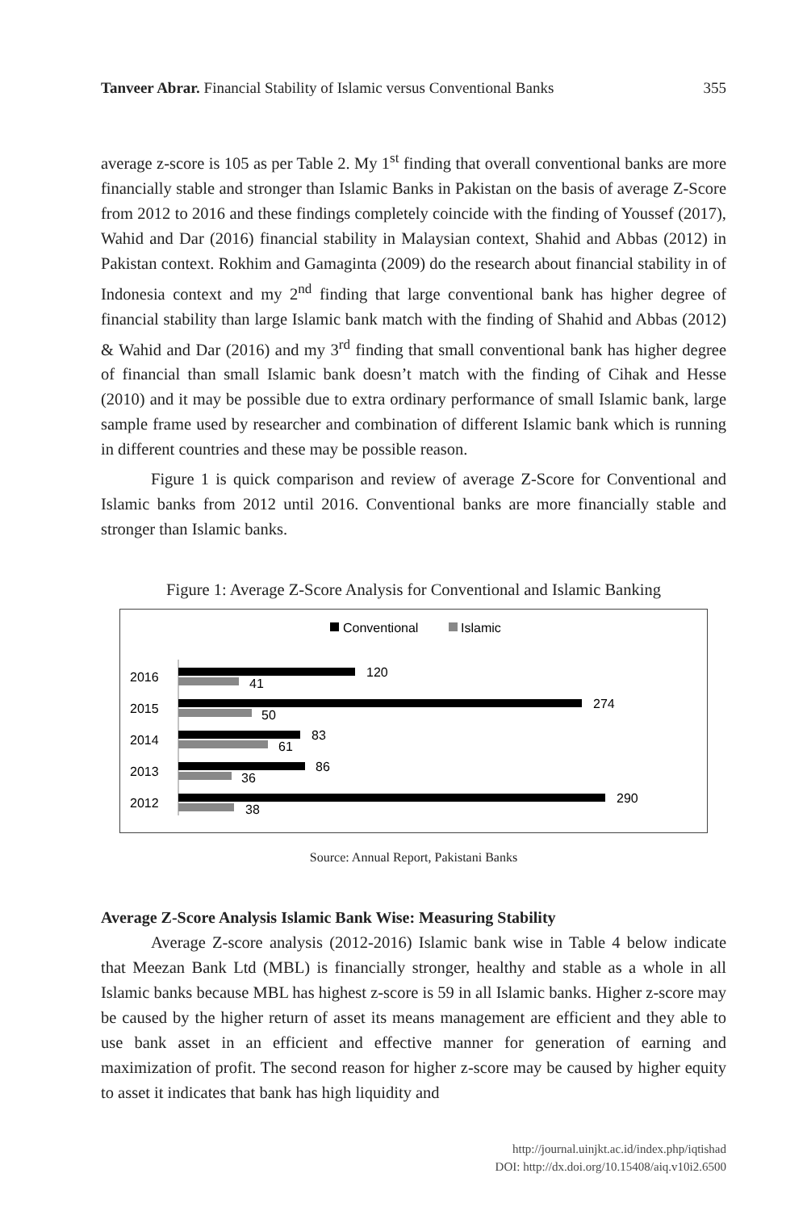Tanveer Abrar. Financial Stability of Islamic versus Conventional Banks 355
average z-score is 105 as per Table 2. My 1<sup>st</sup> finding that overall conventional banks are more financially stable and stronger than Islamic Banks in Pakistan on the basis of average Z-Score from 2012 to 2016 and these findings completely coincide with the finding of Youssef (2017), Wahid and Dar (2016) financial stability in Malaysian context, Shahid and Abbas (2012) in Pakistan context. Rokhim and Gamaginta (2009) do the research about financial stability in of Indonesia context and my 2<sup>nd</sup> finding that large conventional bank has higher degree of financial stability than large Islamic bank match with the finding of Shahid and Abbas (2012) & Wahid and Dar (2016) and my 3<sup>rd</sup> finding that small conventional bank has higher degree of financial than small Islamic bank doesn’t match with the finding of Cihak and Hesse (2010) and it may be possible due to extra ordinary performance of small Islamic bank, large sample frame used by researcher and combination of different Islamic bank which is running in different countries and these may be possible reason.
Figure 1 is quick comparison and review of average Z-Score for Conventional and Islamic banks from 2012 until 2016. Conventional banks are more financially stable and stronger than Islamic banks.
Figure 1: Average Z-Score Analysis for Conventional and Islamic Banking
Conventional
Islamic
2016
120
41
2015
274
50
2014
83
61
2013
86
36
2012
290
38
Source: Annual Report, Pakistani Banks
Average Z-Score Analysis Islamic Bank Wise: Measuring Stability
Average Z-score analysis (2012-2016) Islamic bank wise in Table 4 below indicate that Meezan Bank Ltd (MBL) is financially stronger, healthy and stable as a whole in all Islamic banks because MBL has highest z-score is 59 in all Islamic banks. Higher z-score may be caused by the higher return of asset its means management are efficient and they able to use bank asset in an efficient and effective manner for generation of earning and maximization of profit. The second reason for higher z-score may be caused by higher equity to asset it indicates that bank has high liquidity and
http://journal.uinjkt.ac.id/index.php/iqtishad
DOI: http://dx.doi.org/10.15408/aiq.v10i2.6500